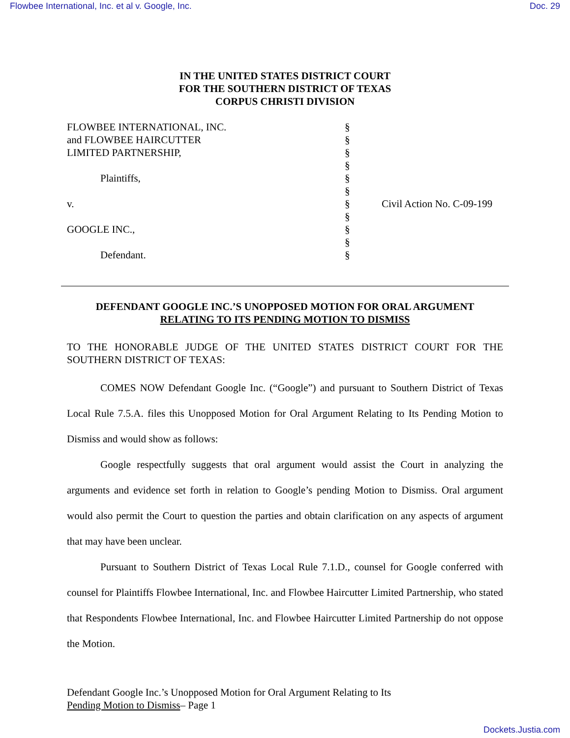Flowbee International, Inc. et al v. Google, Inc. Doc. 29
IN THE UNITED STATES DISTRICT COURT
FOR THE SOUTHERN DISTRICT OF TEXAS
CORPUS CHRISTI DIVISION
FLOWBEE INTERNATIONAL, INC.
and FLOWBEE HAIRCUTTER
LIMITED PARTNERSHIP,
Plaintiffs,
v.
GOOGLE INC.,
Defendant.
§
§
§
§
§
§
§
§
§
§
§
Civil Action No. C-09-199
DEFENDANT GOOGLE INC.’S UNOPPOSED MOTION FOR ORAL ARGUMENT
RELATING TO ITS PENDING MOTION TO DISMISS
TO THE HONORABLE JUDGE OF THE UNITED STATES DISTRICT COURT FOR THE SOUTHERN DISTRICT OF TEXAS:
COMES NOW Defendant Google Inc. (“Google”) and pursuant to Southern District of Texas Local Rule 7.5.A. files this Unopposed Motion for Oral Argument Relating to Its Pending Motion to Dismiss and would show as follows:
Google respectfully suggests that oral argument would assist the Court in analyzing the arguments and evidence set forth in relation to Google’s pending Motion to Dismiss. Oral argument would also permit the Court to question the parties and obtain clarification on any aspects of argument that may have been unclear.
Pursuant to Southern District of Texas Local Rule 7.1.D., counsel for Google conferred with counsel for Plaintiffs Flowbee International, Inc. and Flowbee Haircutter Limited Partnership, who stated that Respondents Flowbee International, Inc. and Flowbee Haircutter Limited Partnership do not oppose the Motion.
Defendant Google Inc.’s Unopposed Motion for Oral Argument Relating to Its
Pending Motion to Dismiss– Page 1
Dockets.Justia.com